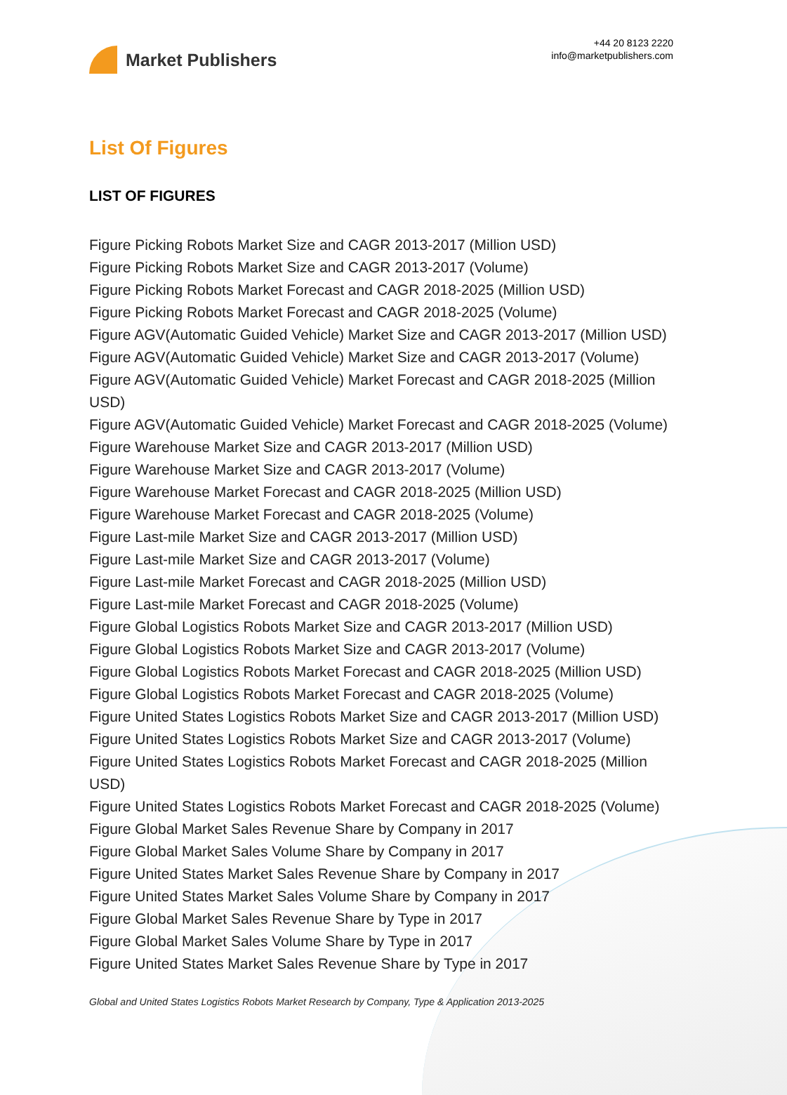Market Publishers
+44 20 8123 2220
info@marketpublishers.com
List Of Figures
LIST OF FIGURES
Figure Picking Robots Market Size and CAGR 2013-2017 (Million USD)
Figure Picking Robots Market Size and CAGR 2013-2017 (Volume)
Figure Picking Robots Market Forecast and CAGR 2018-2025 (Million USD)
Figure Picking Robots Market Forecast and CAGR 2018-2025 (Volume)
Figure AGV(Automatic Guided Vehicle) Market Size and CAGR 2013-2017 (Million USD)
Figure AGV(Automatic Guided Vehicle) Market Size and CAGR 2013-2017 (Volume)
Figure AGV(Automatic Guided Vehicle) Market Forecast and CAGR 2018-2025 (Million USD)
Figure AGV(Automatic Guided Vehicle) Market Forecast and CAGR 2018-2025 (Volume)
Figure Warehouse Market Size and CAGR 2013-2017 (Million USD)
Figure Warehouse Market Size and CAGR 2013-2017 (Volume)
Figure Warehouse Market Forecast and CAGR 2018-2025 (Million USD)
Figure Warehouse Market Forecast and CAGR 2018-2025 (Volume)
Figure Last-mile Market Size and CAGR 2013-2017 (Million USD)
Figure Last-mile Market Size and CAGR 2013-2017 (Volume)
Figure Last-mile Market Forecast and CAGR 2018-2025 (Million USD)
Figure Last-mile Market Forecast and CAGR 2018-2025 (Volume)
Figure Global Logistics Robots Market Size and CAGR 2013-2017 (Million USD)
Figure Global Logistics Robots Market Size and CAGR 2013-2017 (Volume)
Figure Global Logistics Robots Market Forecast and CAGR 2018-2025 (Million USD)
Figure Global Logistics Robots Market Forecast and CAGR 2018-2025 (Volume)
Figure United States Logistics Robots Market Size and CAGR 2013-2017 (Million USD)
Figure United States Logistics Robots Market Size and CAGR 2013-2017 (Volume)
Figure United States Logistics Robots Market Forecast and CAGR 2018-2025 (Million USD)
Figure United States Logistics Robots Market Forecast and CAGR 2018-2025 (Volume)
Figure Global Market Sales Revenue Share by Company in 2017
Figure Global Market Sales Volume Share by Company in 2017
Figure United States Market Sales Revenue Share by Company in 2017
Figure United States Market Sales Volume Share by Company in 2017
Figure Global Market Sales Revenue Share by Type in 2017
Figure Global Market Sales Volume Share by Type in 2017
Figure United States Market Sales Revenue Share by Type in 2017
Global and United States Logistics Robots Market Research by Company, Type & Application 2013-2025